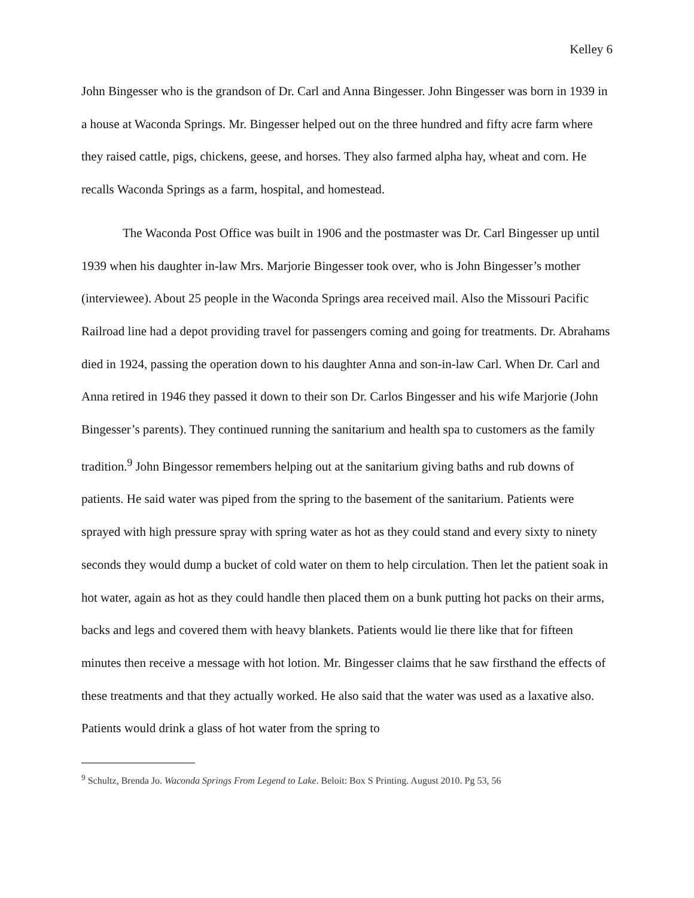Kelley 6
John Bingesser who is the grandson of Dr. Carl and Anna Bingesser. John Bingesser was born in 1939 in a house at Waconda Springs. Mr. Bingesser helped out on the three hundred and fifty acre farm where they raised cattle, pigs, chickens, geese, and horses. They also farmed alpha hay, wheat and corn. He recalls Waconda Springs as a farm, hospital, and homestead.
The Waconda Post Office was built in 1906 and the postmaster was Dr. Carl Bingesser up until 1939 when his daughter in-law Mrs. Marjorie Bingesser took over, who is John Bingesser’s mother (interviewee). About 25 people in the Waconda Springs area received mail. Also the Missouri Pacific Railroad line had a depot providing travel for passengers coming and going for treatments. Dr. Abrahams died in 1924, passing the operation down to his daughter Anna and son-in-law Carl. When Dr. Carl and Anna retired in 1946 they passed it down to their son Dr. Carlos Bingesser and his wife Marjorie (John Bingesser’s parents). They continued running the sanitarium and health spa to customers as the family tradition.<sup>9</sup> John Bingessor remembers helping out at the sanitarium giving baths and rub downs of patients. He said water was piped from the spring to the basement of the sanitarium. Patients were sprayed with high pressure spray with spring water as hot as they could stand and every sixty to ninety seconds they would dump a bucket of cold water on them to help circulation. Then let the patient soak in hot water, again as hot as they could handle then placed them on a bunk putting hot packs on their arms, backs and legs and covered them with heavy blankets. Patients would lie there like that for fifteen minutes then receive a message with hot lotion. Mr. Bingesser claims that he saw firsthand the effects of these treatments and that they actually worked. He also said that the water was used as a laxative also. Patients would drink a glass of hot water from the spring to
<sup>9</sup> Schultz, Brenda Jo. Waconda Springs From Legend to Lake. Beloit: Box S Printing. August 2010. Pg 53, 56